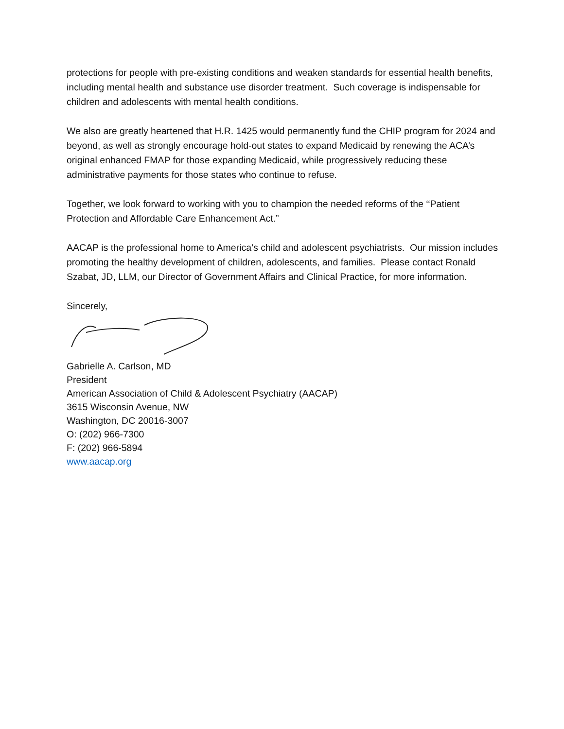protections for people with pre-existing conditions and weaken standards for essential health benefits, including mental health and substance use disorder treatment. Such coverage is indispensable for children and adolescents with mental health conditions.
We also are greatly heartened that H.R. 1425 would permanently fund the CHIP program for 2024 and beyond, as well as strongly encourage hold-out states to expand Medicaid by renewing the ACA’s original enhanced FMAP for those expanding Medicaid, while progressively reducing these administrative payments for those states who continue to refuse.
Together, we look forward to working with you to champion the needed reforms of the ‘‘Patient Protection and Affordable Care Enhancement Act.”
AACAP is the professional home to America’s child and adolescent psychiatrists. Our mission includes promoting the healthy development of children, adolescents, and families. Please contact Ronald Szabat, JD, LLM, our Director of Government Affairs and Clinical Practice, for more information.
Sincerely,
Gabrielle A. Carlson, MD
President
American Association of Child & Adolescent Psychiatry (AACAP)
3615 Wisconsin Avenue, NW
Washington, DC 20016-3007
O: (202) 966-7300
F: (202) 966-5894
www.aacap.org